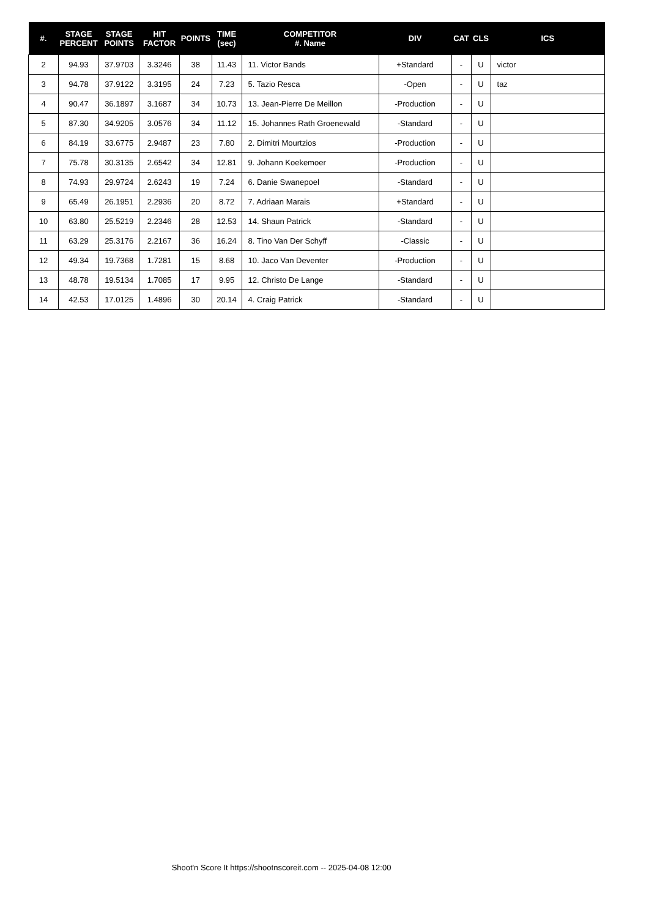| #. | STAGE PERCENT | STAGE POINTS | HIT FACTOR | POINTS | TIME (sec) | COMPETITOR #. Name | DIV | CAT | CLS | ICS |
| --- | --- | --- | --- | --- | --- | --- | --- | --- | --- | --- |
| 2 | 94.93 | 37.9703 | 3.3246 | 38 | 11.43 | 11. Victor Bands | +Standard | - | U | victor |
| 3 | 94.78 | 37.9122 | 3.3195 | 24 | 7.23 | 5. Tazio Resca | -Open | - | U | taz |
| 4 | 90.47 | 36.1897 | 3.1687 | 34 | 10.73 | 13. Jean-Pierre De Meillon | -Production | - | U | |
| 5 | 87.30 | 34.9205 | 3.0576 | 34 | 11.12 | 15. Johannes Rath Groenewald | -Standard | - | U | |
| 6 | 84.19 | 33.6775 | 2.9487 | 23 | 7.80 | 2. Dimitri Mourtzios | -Production | - | U | |
| 7 | 75.78 | 30.3135 | 2.6542 | 34 | 12.81 | 9. Johann Koekemoer | -Production | - | U | |
| 8 | 74.93 | 29.9724 | 2.6243 | 19 | 7.24 | 6. Danie Swanepoel | -Standard | - | U | |
| 9 | 65.49 | 26.1951 | 2.2936 | 20 | 8.72 | 7. Adriaan Marais | +Standard | - | U | |
| 10 | 63.80 | 25.5219 | 2.2346 | 28 | 12.53 | 14. Shaun Patrick | -Standard | - | U | |
| 11 | 63.29 | 25.3176 | 2.2167 | 36 | 16.24 | 8. Tino Van Der Schyff | -Classic | - | U | |
| 12 | 49.34 | 19.7368 | 1.7281 | 15 | 8.68 | 10. Jaco Van Deventer | -Production | - | U | |
| 13 | 48.78 | 19.5134 | 1.7085 | 17 | 9.95 | 12. Christo De Lange | -Standard | - | U | |
| 14 | 42.53 | 17.0125 | 1.4896 | 30 | 20.14 | 4. Craig Patrick | -Standard | - | U | |
Shoot'n Score It https://shootnscoreit.com -- 2025-04-08 12:00